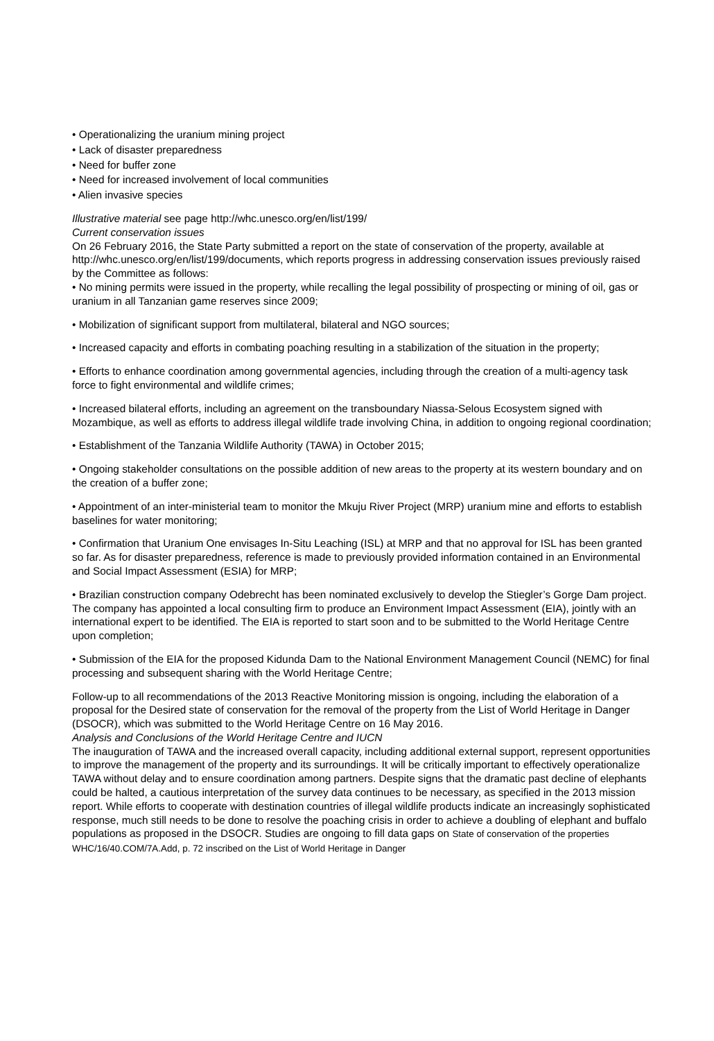• Operationalizing the uranium mining project
• Lack of disaster preparedness
• Need for buffer zone
• Need for increased involvement of local communities
• Alien invasive species
Illustrative material see page http://whc.unesco.org/en/list/199/
Current conservation issues
On 26 February 2016, the State Party submitted a report on the state of conservation of the property, available at http://whc.unesco.org/en/list/199/documents, which reports progress in addressing conservation issues previously raised by the Committee as follows:
• No mining permits were issued in the property, while recalling the legal possibility of prospecting or mining of oil, gas or uranium in all Tanzanian game reserves since 2009;
• Mobilization of significant support from multilateral, bilateral and NGO sources;
• Increased capacity and efforts in combating poaching resulting in a stabilization of the situation in the property;
• Efforts to enhance coordination among governmental agencies, including through the creation of a multi-agency task force to fight environmental and wildlife crimes;
• Increased bilateral efforts, including an agreement on the transboundary Niassa-Selous Ecosystem signed with Mozambique, as well as efforts to address illegal wildlife trade involving China, in addition to ongoing regional coordination;
• Establishment of the Tanzania Wildlife Authority (TAWA) in October 2015;
• Ongoing stakeholder consultations on the possible addition of new areas to the property at its western boundary and on the creation of a buffer zone;
• Appointment of an inter-ministerial team to monitor the Mkuju River Project (MRP) uranium mine and efforts to establish baselines for water monitoring;
• Confirmation that Uranium One envisages In-Situ Leaching (ISL) at MRP and that no approval for ISL has been granted so far. As for disaster preparedness, reference is made to previously provided information contained in an Environmental and Social Impact Assessment (ESIA) for MRP;
• Brazilian construction company Odebrecht has been nominated exclusively to develop the Stiegler’s Gorge Dam project. The company has appointed a local consulting firm to produce an Environment Impact Assessment (EIA), jointly with an international expert to be identified. The EIA is reported to start soon and to be submitted to the World Heritage Centre upon completion;
• Submission of the EIA for the proposed Kidunda Dam to the National Environment Management Council (NEMC) for final processing and subsequent sharing with the World Heritage Centre;
Follow-up to all recommendations of the 2013 Reactive Monitoring mission is ongoing, including the elaboration of a proposal for the Desired state of conservation for the removal of the property from the List of World Heritage in Danger (DSOCR), which was submitted to the World Heritage Centre on 16 May 2016.
Analysis and Conclusions of the World Heritage Centre and IUCN
The inauguration of TAWA and the increased overall capacity, including additional external support, represent opportunities to improve the management of the property and its surroundings. It will be critically important to effectively operationalize TAWA without delay and to ensure coordination among partners. Despite signs that the dramatic past decline of elephants could be halted, a cautious interpretation of the survey data continues to be necessary, as specified in the 2013 mission report. While efforts to cooperate with destination countries of illegal wildlife products indicate an increasingly sophisticated response, much still needs to be done to resolve the poaching crisis in order to achieve a doubling of elephant and buffalo populations as proposed in the DSOCR. Studies are ongoing to fill data gaps on State of conservation of the properties WHC/16/40.COM/7A.Add, p. 72 inscribed on the List of World Heritage in Danger